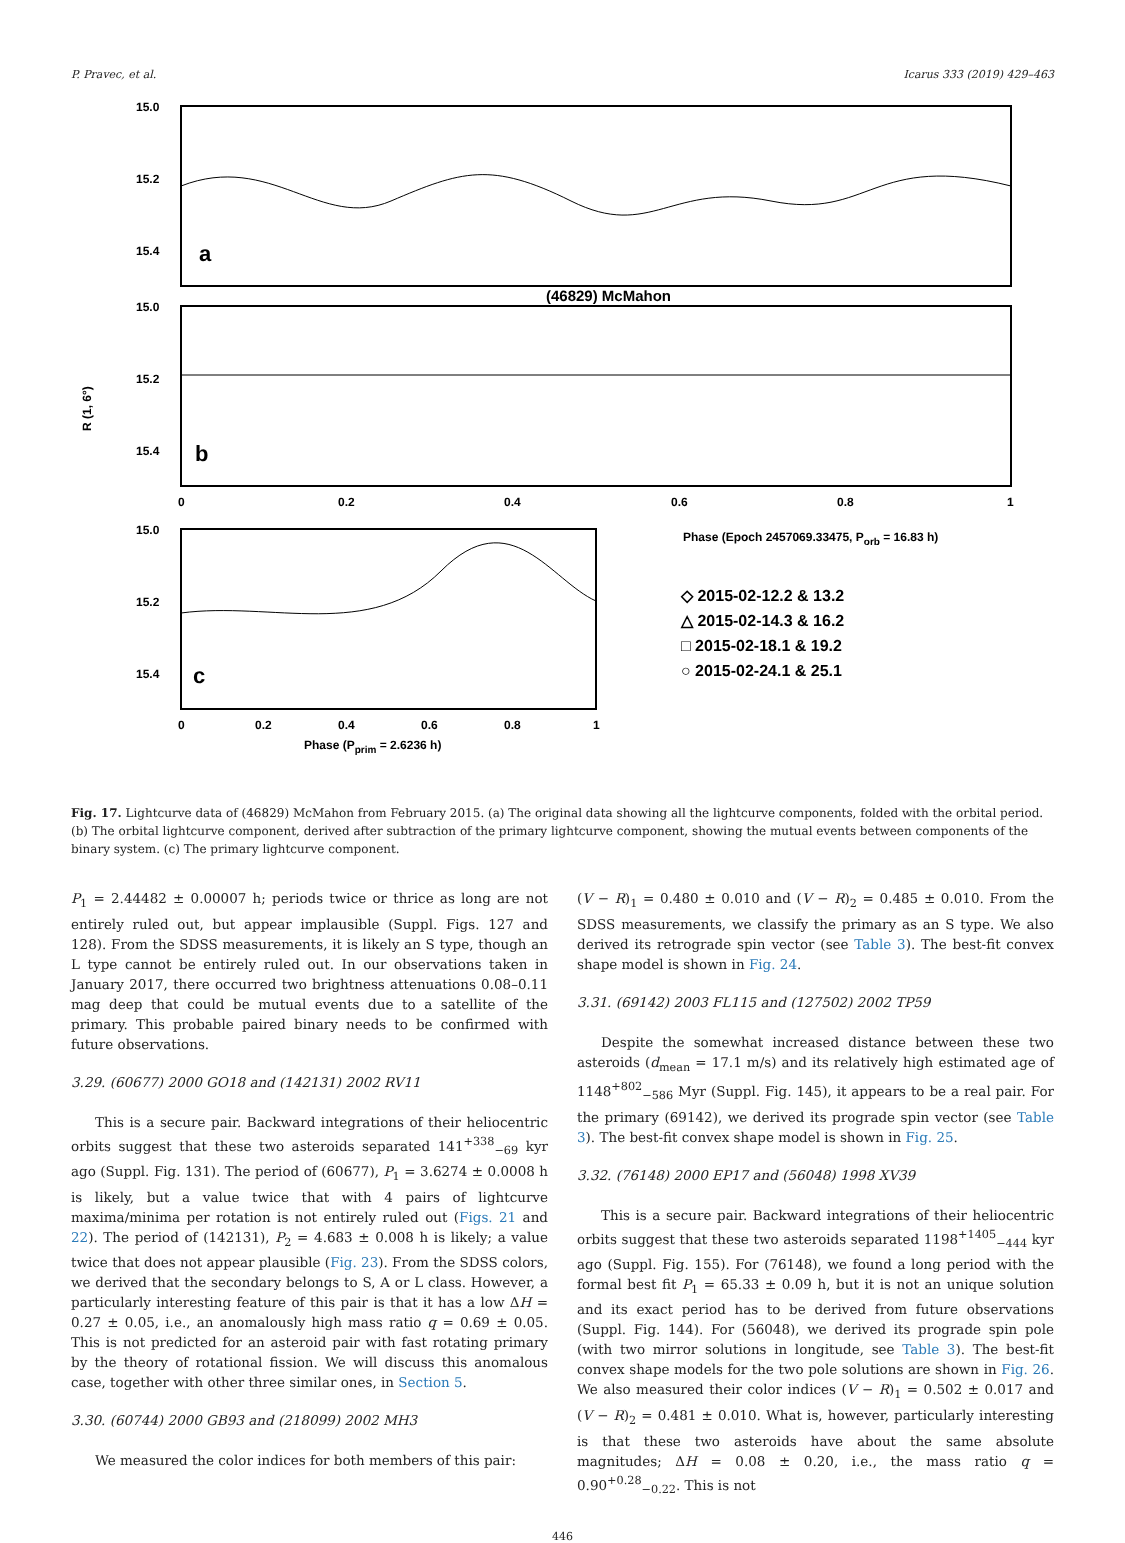P. Pravec, et al. Icarus 333 (2019) 429–463
15.0
15.2
15.4
15.0
15.2
15.4
15.0
15.2
15.4
a
b
c
(46829) McMahon
R (1, 6°)
0
0.2
0.4
0.6
0.8
1
Phase (Epoch 2457069.33475, Porb = 16.83 h)
0
0.2
0.4
0.6
0.8
1
Phase (Pprim = 2.6236 h)
◇ 2015-02-12.2 & 13.2
△ 2015-02-14.3 & 16.2
□ 2015-02-18.1 & 19.2
○ 2015-02-24.1 & 25.1
Fig. 17. Lightcurve data of (46829) McMahon from February 2015. (a) The original data showing all the lightcurve components, folded with the orbital period. (b) The orbital lightcurve component, derived after subtraction of the primary lightcurve component, showing the mutual events between components of the binary system. (c) The primary lightcurve component.
P<sub>1</sub> = 2.44482 ± 0.00007 h; periods twice or thrice as long are not entirely ruled out, but appear implausible (Suppl. Figs. 127 and 128). From the SDSS measurements, it is likely an S type, though an L type cannot be entirely ruled out. In our observations taken in January 2017, there occurred two brightness attenuations 0.08–0.11 mag deep that could be mutual events due to a satellite of the primary. This probable paired binary needs to be confirmed with future observations.
3.29. (60677) 2000 GO18 and (142131) 2002 RV11
This is a secure pair. Backward integrations of their heliocentric orbits suggest that these two asteroids separated 141<sup>+338</sup><sub>−69</sub> kyr ago (Suppl. Fig. 131). The period of (60677), P<sub>1</sub> = 3.6274 ± 0.0008 h is likely, but a value twice that with 4 pairs of lightcurve maxima/minima per rotation is not entirely ruled out (Figs. 21 and 22). The period of (142131), P<sub>2</sub> = 4.683 ± 0.008 h is likely; a value twice that does not appear plausible (Fig. 23). From the SDSS colors, we derived that the secondary belongs to S, A or L class. However, a particularly interesting feature of this pair is that it has a low ΔH = 0.27 ± 0.05, i.e., an anomalously high mass ratio q = 0.69 ± 0.05. This is not predicted for an asteroid pair with fast rotating primary by the theory of rotational fission. We will discuss this anomalous case, together with other three similar ones, in Section 5.
3.30. (60744) 2000 GB93 and (218099) 2002 MH3
We measured the color indices for both members of this pair:
(V − R)<sub>1</sub> = 0.480 ± 0.010 and (V − R)<sub>2</sub> = 0.485 ± 0.010. From the SDSS measurements, we classify the primary as an S type. We also derived its retrograde spin vector (see Table 3). The best-fit convex shape model is shown in Fig. 24.
3.31. (69142) 2003 FL115 and (127502) 2002 TP59
Despite the somewhat increased distance between these two asteroids (d<sub>mean</sub> = 17.1 m/s) and its relatively high estimated age of 1148<sup>+802</sup><sub>−586</sub> Myr (Suppl. Fig. 145), it appears to be a real pair. For the primary (69142), we derived its prograde spin vector (see Table 3). The best-fit convex shape model is shown in Fig. 25.
3.32. (76148) 2000 EP17 and (56048) 1998 XV39
This is a secure pair. Backward integrations of their heliocentric orbits suggest that these two asteroids separated 1198<sup>+1405</sup><sub>−444</sub> kyr ago (Suppl. Fig. 155). For (76148), we found a long period with the formal best fit P<sub>1</sub> = 65.33 ± 0.09 h, but it is not an unique solution and its exact period has to be derived from future observations (Suppl. Fig. 144). For (56048), we derived its prograde spin pole (with two mirror solutions in longitude, see Table 3). The best-fit convex shape models for the two pole solutions are shown in Fig. 26. We also measured their color indices (V − R)<sub>1</sub> = 0.502 ± 0.017 and (V − R)<sub>2</sub> = 0.481 ± 0.010. What is, however, particularly interesting is that these two asteroids have about the same absolute magnitudes; ΔH = 0.08 ± 0.20, i.e., the mass ratio q = 0.90<sup>+0.28</sup><sub>−0.22</sub>. This is not
446